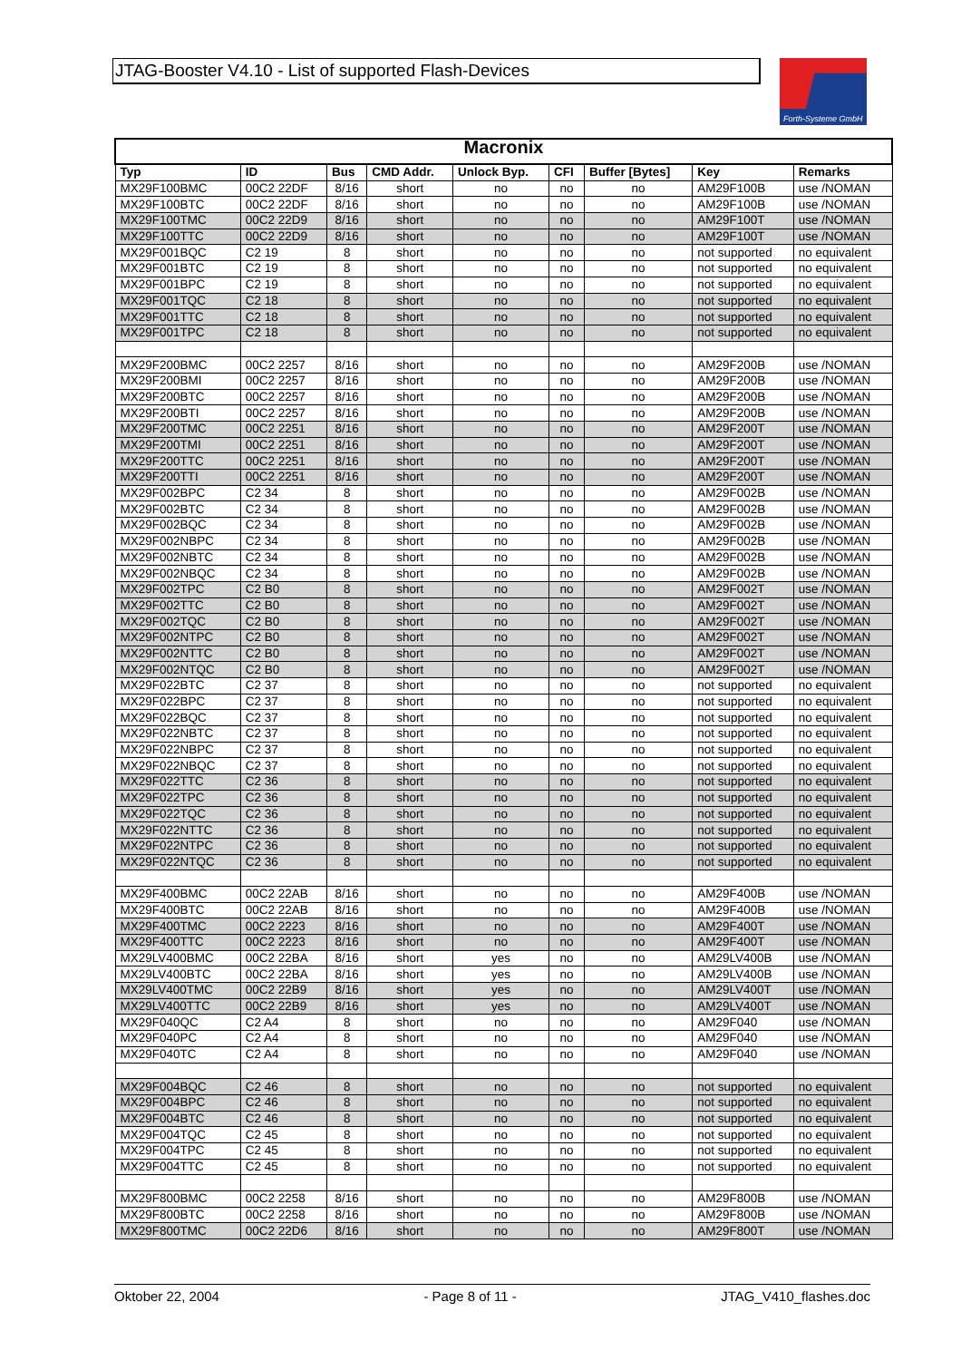JTAG-Booster V4.10 - List of supported Flash-Devices
Forth-Systeme GmbH
| Macronix | | | | | | | | |
| --- | --- | --- | --- | --- | --- | --- | --- | --- |
| Typ | ID | Bus | CMD Addr. | Unlock Byp. | CFI | Buffer [Bytes] | Key | Remarks |
| MX29F100BMC | 00C2 22DF | 8/16 | short | no | no | no | AM29F100B | use /NOMAN |
| MX29F100BTC | 00C2 22DF | 8/16 | short | no | no | no | AM29F100B | use /NOMAN |
| MX29F100TMC | 00C2 22D9 | 8/16 | short | no | no | no | AM29F100T | use /NOMAN |
| MX29F100TTC | 00C2 22D9 | 8/16 | short | no | no | no | AM29F100T | use /NOMAN |
| MX29F001BQC | C2 19 | 8 | short | no | no | no | not supported | no equivalent |
| MX29F001BTC | C2 19 | 8 | short | no | no | no | not supported | no equivalent |
| MX29F001BPC | C2 19 | 8 | short | no | no | no | not supported | no equivalent |
| MX29F001TQC | C2 18 | 8 | short | no | no | no | not supported | no equivalent |
| MX29F001TTC | C2 18 | 8 | short | no | no | no | not supported | no equivalent |
| MX29F001TPC | C2 18 | 8 | short | no | no | no | not supported | no equivalent |
| MX29F200BMC | 00C2 2257 | 8/16 | short | no | no | no | AM29F200B | use /NOMAN |
| MX29F200BMI | 00C2 2257 | 8/16 | short | no | no | no | AM29F200B | use /NOMAN |
| MX29F200BTC | 00C2 2257 | 8/16 | short | no | no | no | AM29F200B | use /NOMAN |
| MX29F200BTI | 00C2 2257 | 8/16 | short | no | no | no | AM29F200B | use /NOMAN |
| MX29F200TMC | 00C2 2251 | 8/16 | short | no | no | no | AM29F200T | use /NOMAN |
| MX29F200TMI | 00C2 2251 | 8/16 | short | no | no | no | AM29F200T | use /NOMAN |
| MX29F200TTC | 00C2 2251 | 8/16 | short | no | no | no | AM29F200T | use /NOMAN |
| MX29F200TTI | 00C2 2251 | 8/16 | short | no | no | no | AM29F200T | use /NOMAN |
| MX29F002BPC | C2 34 | 8 | short | no | no | no | AM29F002B | use /NOMAN |
| MX29F002BTC | C2 34 | 8 | short | no | no | no | AM29F002B | use /NOMAN |
| MX29F002BQC | C2 34 | 8 | short | no | no | no | AM29F002B | use /NOMAN |
| MX29F002NBPC | C2 34 | 8 | short | no | no | no | AM29F002B | use /NOMAN |
| MX29F002NBTC | C2 34 | 8 | short | no | no | no | AM29F002B | use /NOMAN |
| MX29F002NBQC | C2 34 | 8 | short | no | no | no | AM29F002B | use /NOMAN |
| MX29F002TPC | C2 B0 | 8 | short | no | no | no | AM29F002T | use /NOMAN |
| MX29F002TTC | C2 B0 | 8 | short | no | no | no | AM29F002T | use /NOMAN |
| MX29F002TQC | C2 B0 | 8 | short | no | no | no | AM29F002T | use /NOMAN |
| MX29F002NTPC | C2 B0 | 8 | short | no | no | no | AM29F002T | use /NOMAN |
| MX29F002NTTC | C2 B0 | 8 | short | no | no | no | AM29F002T | use /NOMAN |
| MX29F002NTQC | C2 B0 | 8 | short | no | no | no | AM29F002T | use /NOMAN |
| MX29F022BTC | C2 37 | 8 | short | no | no | no | not supported | no equivalent |
| MX29F022BPC | C2 37 | 8 | short | no | no | no | not supported | no equivalent |
| MX29F022BQC | C2 37 | 8 | short | no | no | no | not supported | no equivalent |
| MX29F022NBTC | C2 37 | 8 | short | no | no | no | not supported | no equivalent |
| MX29F022NBPC | C2 37 | 8 | short | no | no | no | not supported | no equivalent |
| MX29F022NBQC | C2 37 | 8 | short | no | no | no | not supported | no equivalent |
| MX29F022TTC | C2 36 | 8 | short | no | no | no | not supported | no equivalent |
| MX29F022TPC | C2 36 | 8 | short | no | no | no | not supported | no equivalent |
| MX29F022TQC | C2 36 | 8 | short | no | no | no | not supported | no equivalent |
| MX29F022NTTC | C2 36 | 8 | short | no | no | no | not supported | no equivalent |
| MX29F022NTPC | C2 36 | 8 | short | no | no | no | not supported | no equivalent |
| MX29F022NTQC | C2 36 | 8 | short | no | no | no | not supported | no equivalent |
| MX29F400BMC | 00C2 22AB | 8/16 | short | no | no | no | AM29F400B | use /NOMAN |
| MX29F400BTC | 00C2 22AB | 8/16 | short | no | no | no | AM29F400B | use /NOMAN |
| MX29F400TMC | 00C2 2223 | 8/16 | short | no | no | no | AM29F400T | use /NOMAN |
| MX29F400TTC | 00C2 2223 | 8/16 | short | no | no | no | AM29F400T | use /NOMAN |
| MX29LV400BMC | 00C2 22BA | 8/16 | short | yes | no | no | AM29LV400B | use /NOMAN |
| MX29LV400BTC | 00C2 22BA | 8/16 | short | yes | no | no | AM29LV400B | use /NOMAN |
| MX29LV400TMC | 00C2 22B9 | 8/16 | short | yes | no | no | AM29LV400T | use /NOMAN |
| MX29LV400TTC | 00C2 22B9 | 8/16 | short | yes | no | no | AM29LV400T | use /NOMAN |
| MX29F040QC | C2 A4 | 8 | short | no | no | no | AM29F040 | use /NOMAN |
| MX29F040PC | C2 A4 | 8 | short | no | no | no | AM29F040 | use /NOMAN |
| MX29F040TC | C2 A4 | 8 | short | no | no | no | AM29F040 | use /NOMAN |
| MX29F004BQC | C2 46 | 8 | short | no | no | no | not supported | no equivalent |
| MX29F004BPC | C2 46 | 8 | short | no | no | no | not supported | no equivalent |
| MX29F004BTC | C2 46 | 8 | short | no | no | no | not supported | no equivalent |
| MX29F004TQC | C2 45 | 8 | short | no | no | no | not supported | no equivalent |
| MX29F004TPC | C2 45 | 8 | short | no | no | no | not supported | no equivalent |
| MX29F004TTC | C2 45 | 8 | short | no | no | no | not supported | no equivalent |
| MX29F800BMC | 00C2 2258 | 8/16 | short | no | no | no | AM29F800B | use /NOMAN |
| MX29F800BTC | 00C2 2258 | 8/16 | short | no | no | no | AM29F800B | use /NOMAN |
| MX29F800TMC | 00C2 22D6 | 8/16 | short | no | no | no | AM29F800T | use /NOMAN |
Oktober 22, 2004 - Page 8 of 11 - JTAG_V410_flashes.doc